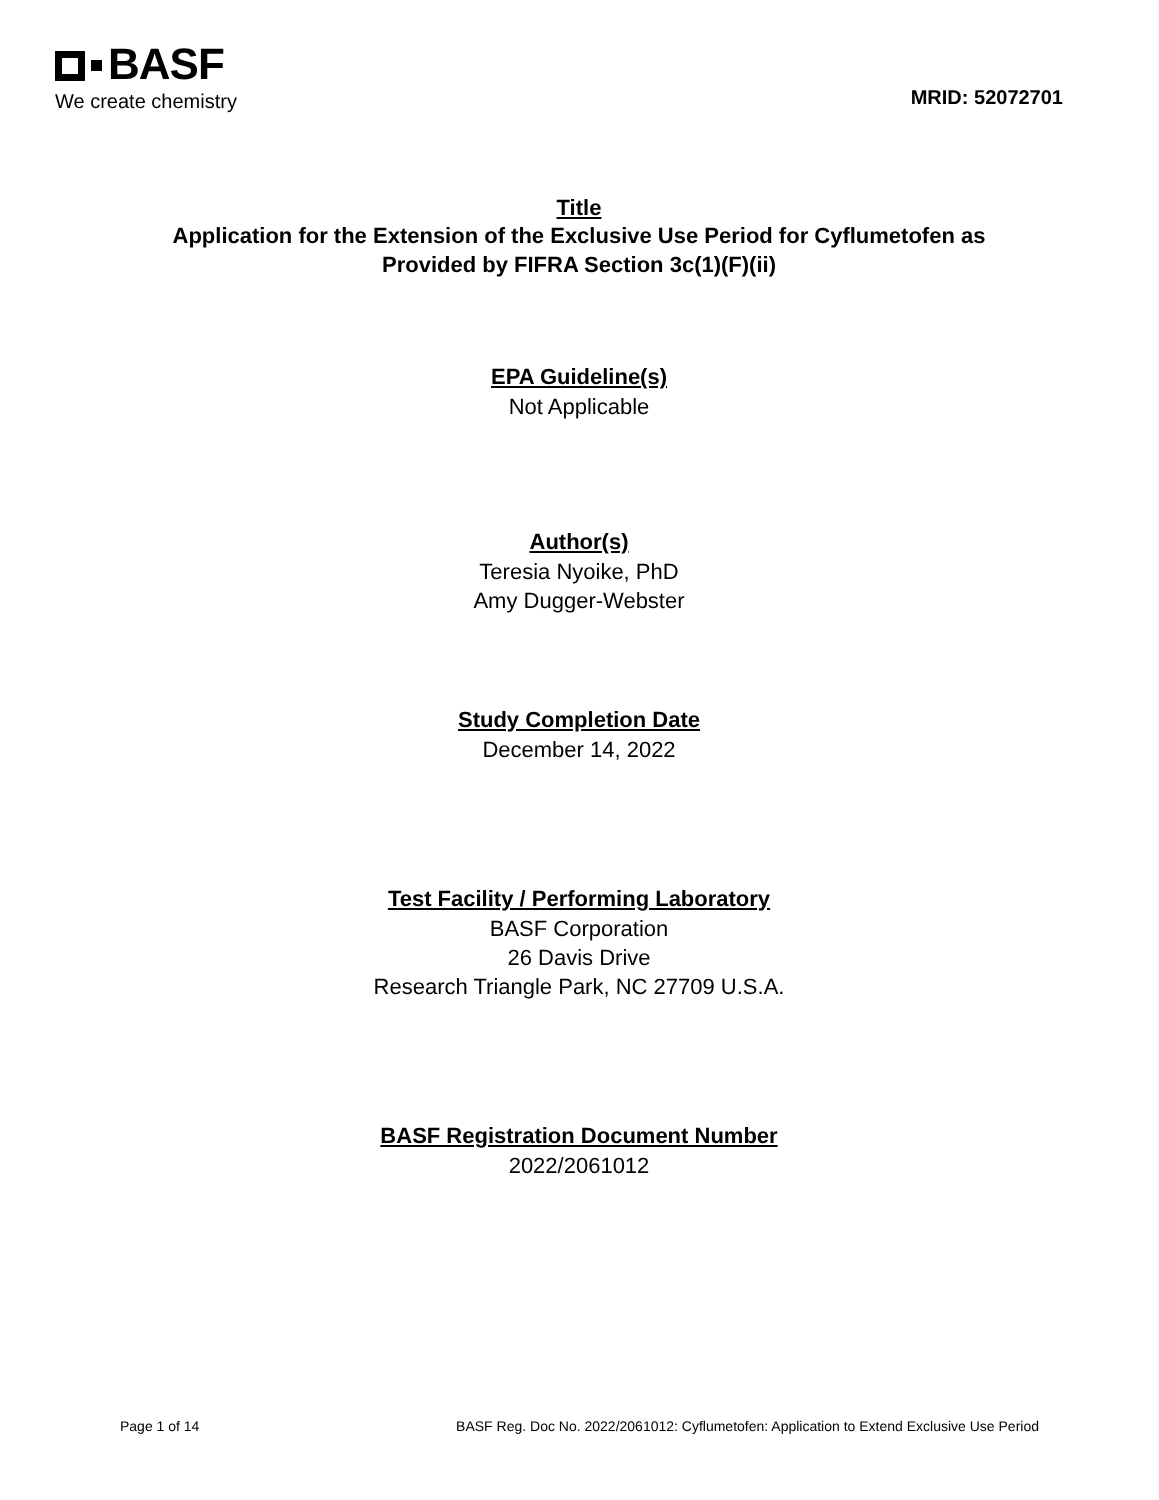BASF
We create chemistry
MRID: 52072701
Title
Application for the Extension of the Exclusive Use Period for Cyflumetofen as
Provided by FIFRA Section 3c(1)(F)(ii)
EPA Guideline(s)
Not Applicable
Author(s)
Teresia Nyoike, PhD
Amy Dugger-Webster
Study Completion Date
December 14, 2022
Test Facility / Performing Laboratory
BASF Corporation
26 Davis Drive
Research Triangle Park, NC 27709 U.S.A.
BASF Registration Document Number
2022/2061012
Page 1 of 14 BASF Reg. Doc No. 2022/2061012: Cyflumetofen: Application to Extend Exclusive Use Period